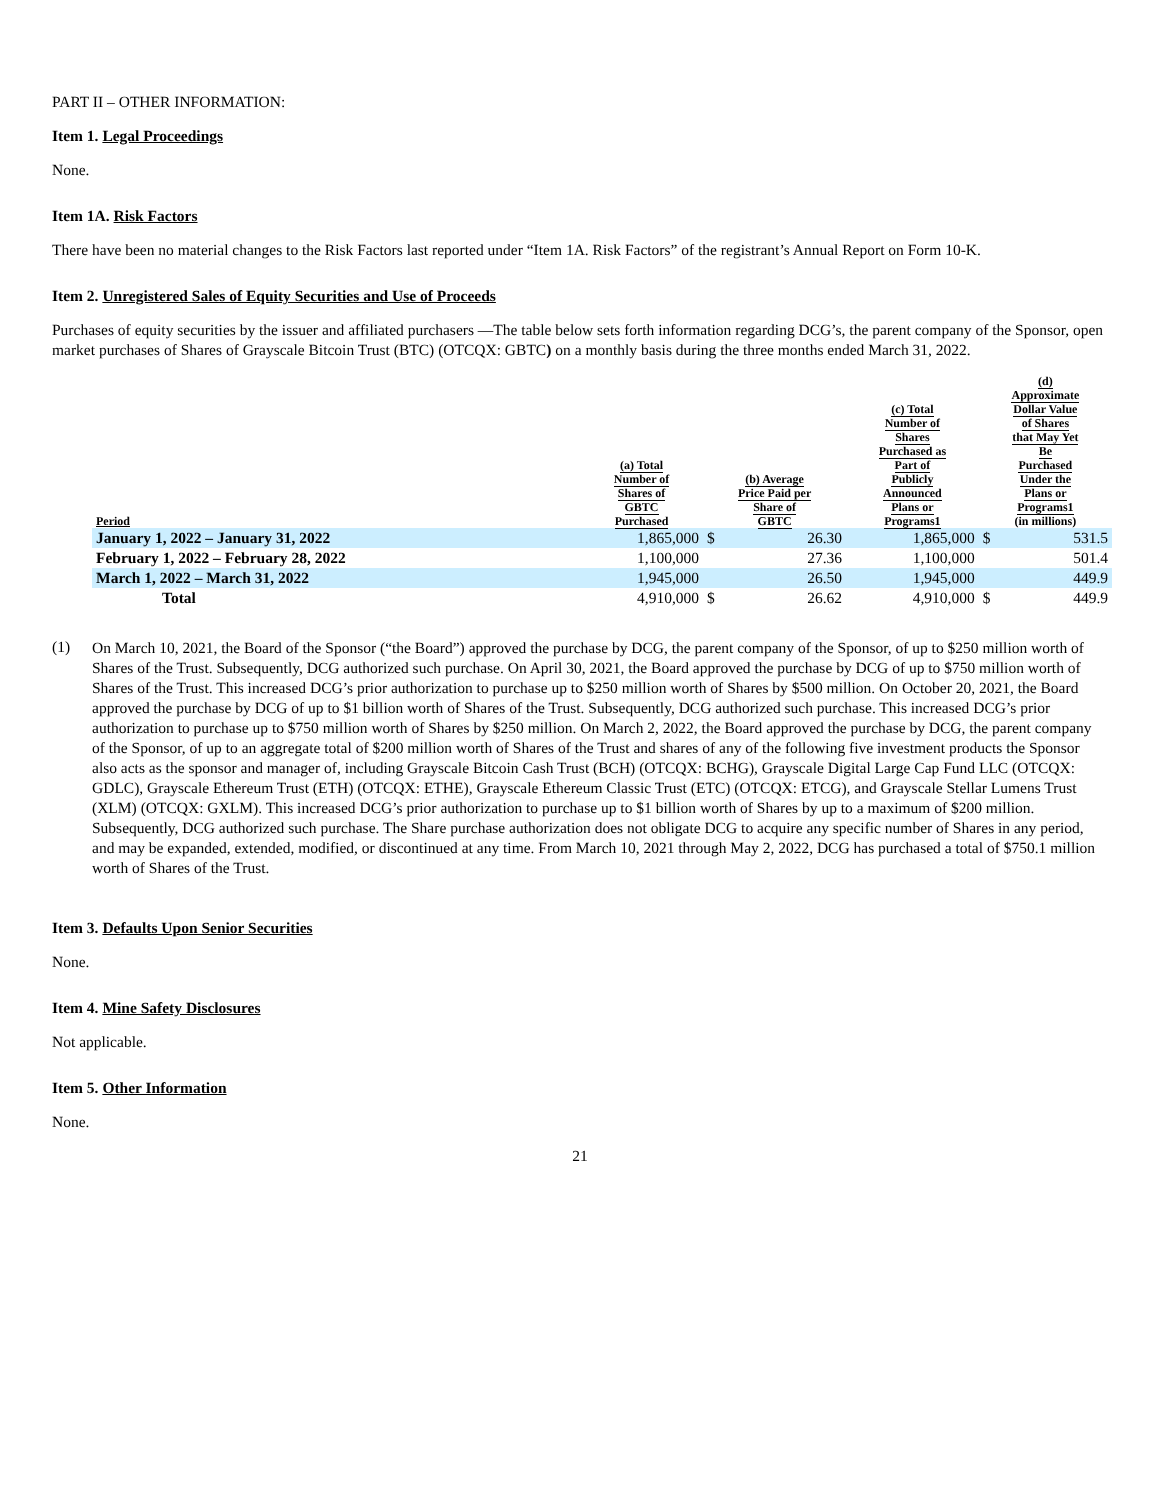PART II – OTHER INFORMATION:
Item 1. Legal Proceedings
None.
Item 1A. Risk Factors
There have been no material changes to the Risk Factors last reported under “Item 1A. Risk Factors” of the registrant’s Annual Report on Form 10-K.
Item 2. Unregistered Sales of Equity Securities and Use of Proceeds
Purchases of equity securities by the issuer and affiliated purchasers —The table below sets forth information regarding DCG’s, the parent company of the Sponsor, open market purchases of Shares of Grayscale Bitcoin Trust (BTC) (OTCQX: GBTC) on a monthly basis during the three months ended March 31, 2022.
| Period | (a) Total Number of Shares of GBTC Purchased | (b) Average Price Paid per Share of GBTC | | (c) Total Number of Shares Purchased as Part of Publicly Announced Plans or Programs1 | (d) Approximate Dollar Value of Shares that May Yet Be Purchased Under the Plans or Programs1 (in millions) | |
| --- | --- | --- | --- | --- | --- | --- |
| January 1, 2022 – January 31, 2022 | 1,865,000 | $ | 26.30 | 1,865,000 | $ | 531.5 |
| February 1, 2022 – February 28, 2022 | 1,100,000 | | 27.36 | 1,100,000 | | 501.4 |
| March 1, 2022 – March 31, 2022 | 1,945,000 | | 26.50 | 1,945,000 | | 449.9 |
| Total | 4,910,000 | $ | 26.62 | 4,910,000 | $ | 449.9 |
(1)
On March 10, 2021, the Board of the Sponsor (“the Board”) approved the purchase by DCG, the parent company of the Sponsor, of up to $250 million worth of Shares of the Trust. Subsequently, DCG authorized such purchase. On April 30, 2021, the Board approved the purchase by DCG of up to $750 million worth of Shares of the Trust. This increased DCG’s prior authorization to purchase up to $250 million worth of Shares by $500 million. On October 20, 2021, the Board approved the purchase by DCG of up to $1 billion worth of Shares of the Trust. Subsequently, DCG authorized such purchase. This increased DCG’s prior authorization to purchase up to $750 million worth of Shares by $250 million. On March 2, 2022, the Board approved the purchase by DCG, the parent company of the Sponsor, of up to an aggregate total of $200 million worth of Shares of the Trust and shares of any of the following five investment products the Sponsor also acts as the sponsor and manager of, including Grayscale Bitcoin Cash Trust (BCH) (OTCQX: BCHG), Grayscale Digital Large Cap Fund LLC (OTCQX: GDLC), Grayscale Ethereum Trust (ETH) (OTCQX: ETHE), Grayscale Ethereum Classic Trust (ETC) (OTCQX: ETCG), and Grayscale Stellar Lumens Trust (XLM) (OTCQX: GXLM). This increased DCG’s prior authorization to purchase up to $1 billion worth of Shares by up to a maximum of $200 million. Subsequently, DCG authorized such purchase. The Share purchase authorization does not obligate DCG to acquire any specific number of Shares in any period, and may be expanded, extended, modified, or discontinued at any time. From March 10, 2021 through May 2, 2022, DCG has purchased a total of $750.1 million worth of Shares of the Trust.
Item 3. Defaults Upon Senior Securities
None.
Item 4. Mine Safety Disclosures
Not applicable.
Item 5. Other Information
None.
21